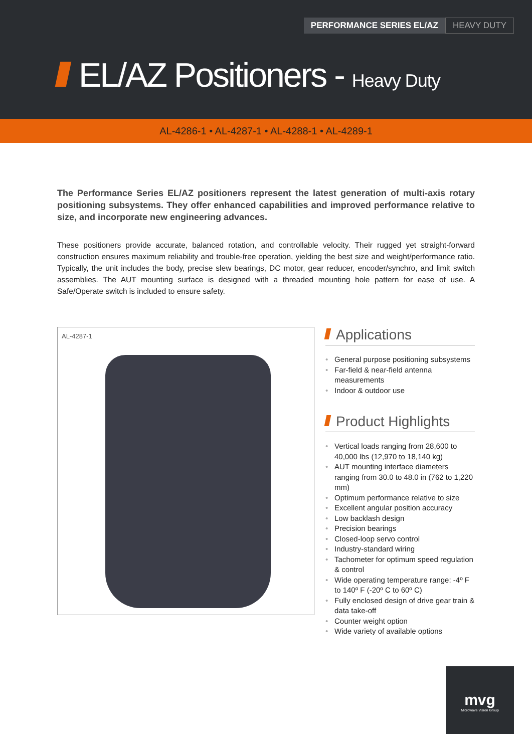PERFORMANCE SERIES EL/AZ HEAVY DUTY
EL/AZ Positioners - Heavy Duty
AL-4286-1 • AL-4287-1 • AL-4288-1 • AL-4289-1
The Performance Series EL/AZ positioners represent the latest generation of multi-axis rotary positioning subsystems. They offer enhanced capabilities and improved performance relative to size, and incorporate new engineering advances.
These positioners provide accurate, balanced rotation, and controllable velocity. Their rugged yet straight-forward construction ensures maximum reliability and trouble-free operation, yielding the best size and weight/performance ratio. Typically, the unit includes the body, precise slew bearings, DC motor, gear reducer, encoder/synchro, and limit switch assemblies. The AUT mounting surface is designed with a threaded mounting hole pattern for ease of use. A Safe/Operate switch is included to ensure safety.
AL-4287-1
Applications
• General purpose positioning subsystems
• Far-field & near-field antenna measurements
• Indoor & outdoor use
Product Highlights
• Vertical loads ranging from 28,600 to 40,000 lbs (12,970 to 18,140 kg)
• AUT mounting interface diameters ranging from 30.0 to 48.0 in (762 to 1,220 mm)
• Optimum performance relative to size
• Excellent angular position accuracy
• Low backlash design
• Precision bearings
• Closed-loop servo control
• Industry-standard wiring
• Tachometer for optimum speed regulation & control
• Wide operating temperature range: -4º F to 140º F (-20º C to 60º C)
• Fully enclosed design of drive gear train & data take-off
• Counter weight option
• Wide variety of available options
mvg
Microwave Vision Group